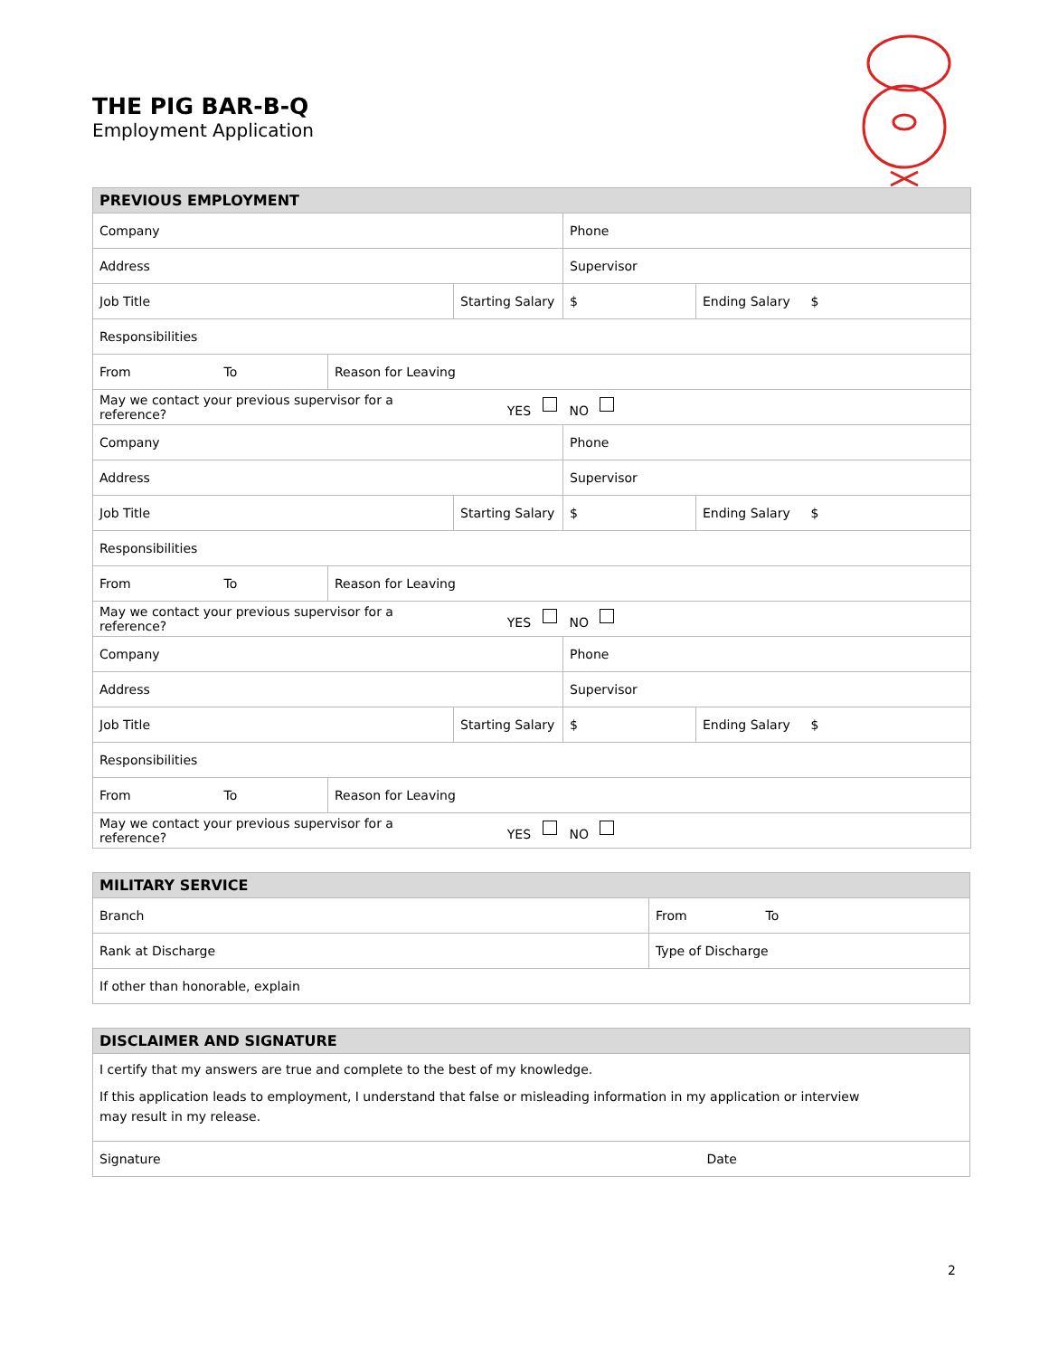THE PIG BAR-B-Q
Employment Application
| PREVIOUS EMPLOYMENT | | | | | | |
| --- | --- | --- | --- | --- | --- | --- |
| Company | | | | Phone | | |
| Address | | | | Supervisor | | |
| Job Title | | | Starting Salary | $ | Ending Salary | $ |
| Responsibilities | | | | | | |
| From | To | Reason for Leaving | | | | |
| May we contact your previous supervisor for a reference? | | | YES | NO | | |
| Company | | | | Phone | | |
| Address | | | | Supervisor | | |
| Job Title | | | Starting Salary | $ | Ending Salary | $ |
| Responsibilities | | | | | | |
| From | To | Reason for Leaving | | | | |
| May we contact your previous supervisor for a reference? | | | YES | NO | | |
| Company | | | | Phone | | |
| Address | | | | Supervisor | | |
| Job Title | | | Starting Salary | $ | Ending Salary | $ |
| Responsibilities | | | | | | |
| From | To | Reason for Leaving | | | | |
| May we contact your previous supervisor for a reference? | | | YES | NO | | |
| MILITARY SERVICE | | |
| --- | --- | --- |
| Branch | From | To |
| Rank at Discharge | Type of Discharge | |
| If other than honorable, explain | | |
| DISCLAIMER AND SIGNATURE | |
| --- | --- |
| I certify that my answers are true and complete to the best of my knowledge. If this application leads to employment, I understand that false or misleading information in my application or interview may result in my release. | |
| Signature | Date |
2